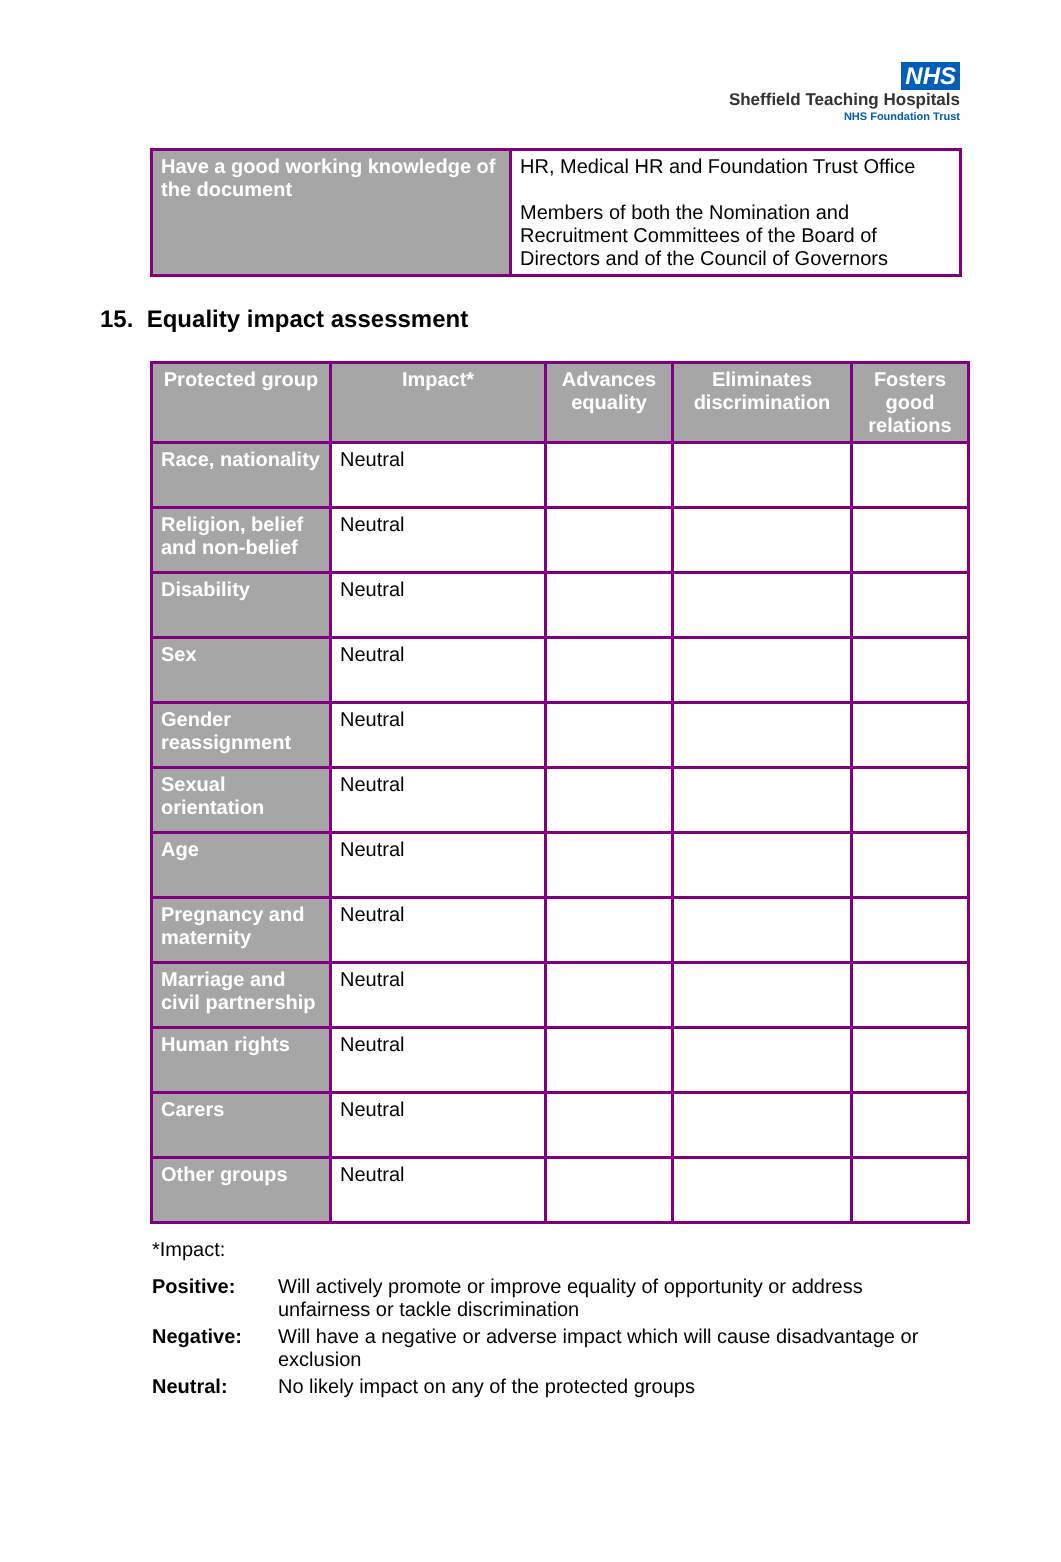NHS
Sheffield Teaching Hospitals
NHS Foundation Trust
| Have a good working knowledge of the document | HR, Medical HR and Foundation Trust Office Members of both the Nomination and Recruitment Committees of the Board of Directors and of the Council of Governors |
15. Equality impact assessment
| Protected group | Impact* | Advances equality | Eliminates discrimination | Fosters good relations |
| --- | --- | --- | --- | --- |
| Race, nationality | Neutral | | | |
| Religion, belief and non-belief | Neutral | | | |
| Disability | Neutral | | | |
| Sex | Neutral | | | |
| Gender reassignment | Neutral | | | |
| Sexual orientation | Neutral | | | |
| Age | Neutral | | | |
| Pregnancy and maternity | Neutral | | | |
| Marriage and civil partnership | Neutral | | | |
| Human rights | Neutral | | | |
| Carers | Neutral | | | |
| Other groups | Neutral | | | |
*Impact:
| Positive: | Will actively promote or improve equality of opportunity or address unfairness or tackle discrimination |
| Negative: | Will have a negative or adverse impact which will cause disadvantage or exclusion |
| Neutral: | No likely impact on any of the protected groups |